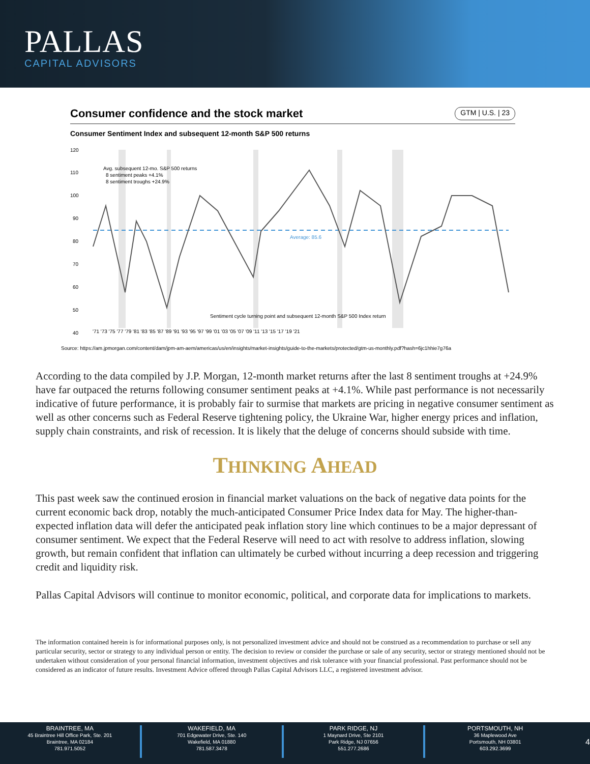PALLAS
CAPITAL ADVISORS
Consumer confidence and the stock market
GTM | U.S. | 23
Consumer Sentiment Index and subsequent 12-month S&P 500 returns
120
110
100
90
80
70
60
50
40
Average: 85.6
Avg. subsequent 12-mo. S&P 500 returns
8 sentiment peaks +4.1%
8 sentiment troughs +24.9%
'71 '73 '75 '77 '79 '81 '83 '85 '87 '89 '91 '93 '95 '97 '99 '01 '03 '05 '07 '09 '11 '13 '15 '17 '19 '21
Sentiment cycle turning point and subsequent 12-month S&P 500 Index return
Source: https://am.jpmorgan.com/content/dam/jpm-am-aem/americas/us/en/insights/market-insights/guide-to-the-markets/protected/gtm-us-monthly.pdf?hash=6jc1hhie7g76a
According to the data compiled by J.P. Morgan, 12-month market returns after the last 8 sentiment troughs at +24.9% have far outpaced the returns following consumer sentiment peaks at +4.1%. While past performance is not necessarily indicative of future performance, it is probably fair to surmise that markets are pricing in negative consumer sentiment as well as other concerns such as Federal Reserve tightening policy, the Ukraine War, higher energy prices and inflation, supply chain constraints, and risk of recession. It is likely that the deluge of concerns should subside with time.
THINKING AHEAD
This past week saw the continued erosion in financial market valuations on the back of negative data points for the current economic back drop, notably the much-anticipated Consumer Price Index data for May. The higher-than-expected inflation data will defer the anticipated peak inflation story line which continues to be a major depressant of consumer sentiment. We expect that the Federal Reserve will need to act with resolve to address inflation, slowing growth, but remain confident that inflation can ultimately be curbed without incurring a deep recession and triggering credit and liquidity risk.
Pallas Capital Advisors will continue to monitor economic, political, and corporate data for implications to markets.
The information contained herein is for informational purposes only, is not personalized investment advice and should not be construed as a recommendation to purchase or sell any particular security, sector or strategy to any individual person or entity. The decision to review or consider the purchase or sale of any security, sector or strategy mentioned should not be undertaken without consideration of your personal financial information, investment objectives and risk tolerance with your financial professional. Past performance should not be considered as an indicator of future results. Investment Advice offered through Pallas Capital Advisors LLC, a registered investment advisor.
BRAINTREE, MA
45 Braintree Hill Office Park, Ste. 201
Braintree, MA 02184
781.971.5052
WAKEFIELD, MA
701 Edgewater Drive, Ste. 140
Wakefield, MA 01880
781.587.3478
PARK RIDGE, NJ
1 Maynard Drive, Ste 2101
Park Ridge, NJ 07656
551.277.2686
PORTSMOUTH, NH
36 Maplewood Ave
Portsmouth, NH 03801
603.292.3699
4